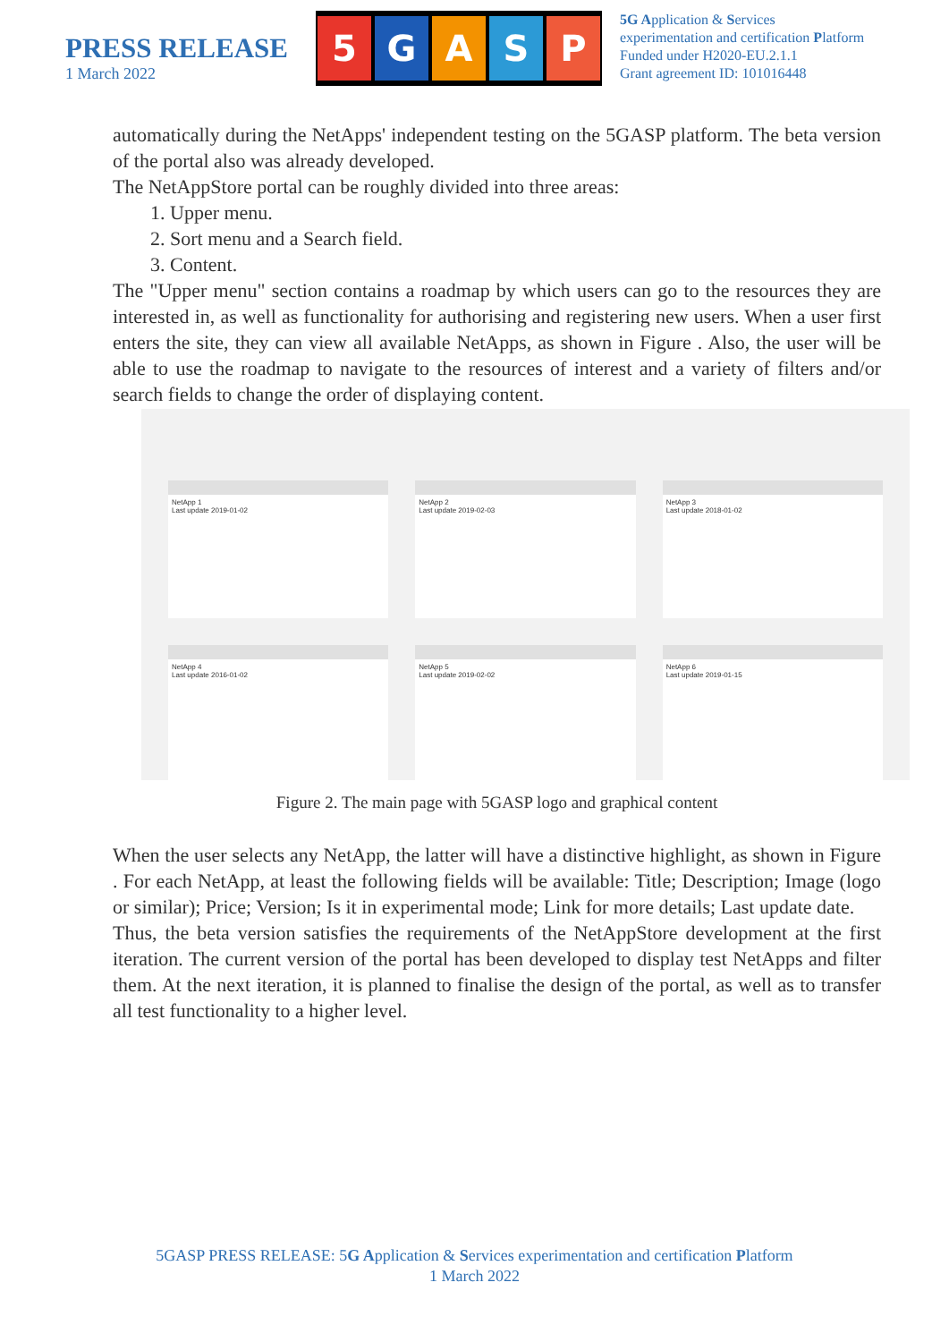PRESS RELEASE
1 March 2022
5 GASP
5G Application & Services
experimentation and certification Platform
Funded under H2020-EU.2.1.1
Grant agreement ID: 101016448
automatically during the NetApps' independent testing on the 5GASP platform. The beta version of the portal also was already developed.
The NetAppStore portal can be roughly divided into three areas:
1. Upper menu.
2. Sort menu and a Search field.
3. Content.
The "Upper menu" section contains a roadmap by which users can go to the resources they are interested in, as well as functionality for authorising and registering new users. When a user first enters the site, they can view all available NetApps, as shown in Figure . Also, the user will be able to use the roadmap to navigate to the resources of interest and a variety of filters and/or search fields to change the order of displaying content.
NetApp 1
Last update 2019-01-02
NetApp 2
Last update 2019-02-03
NetApp 3
Last update 2018-01-02
NetApp 4
Last update 2016-01-02
NetApp 5
Last update 2019-02-02
NetApp 6
Last update 2019-01-15
Figure 2. The main page with 5GASP logo and graphical content
When the user selects any NetApp, the latter will have a distinctive highlight, as shown in Figure . For each NetApp, at least the following fields will be available: Title; Description; Image (logo or similar); Price; Version; Is it in experimental mode; Link for more details; Last update date.
Thus, the beta version satisfies the requirements of the NetAppStore development at the first iteration. The current version of the portal has been developed to display test NetApps and filter them. At the next iteration, it is planned to finalise the design of the portal, as well as to transfer all test functionality to a higher level.
5GASP PRESS RELEASE: 5G Application & Services experimentation and certification Platform
1 March 2022